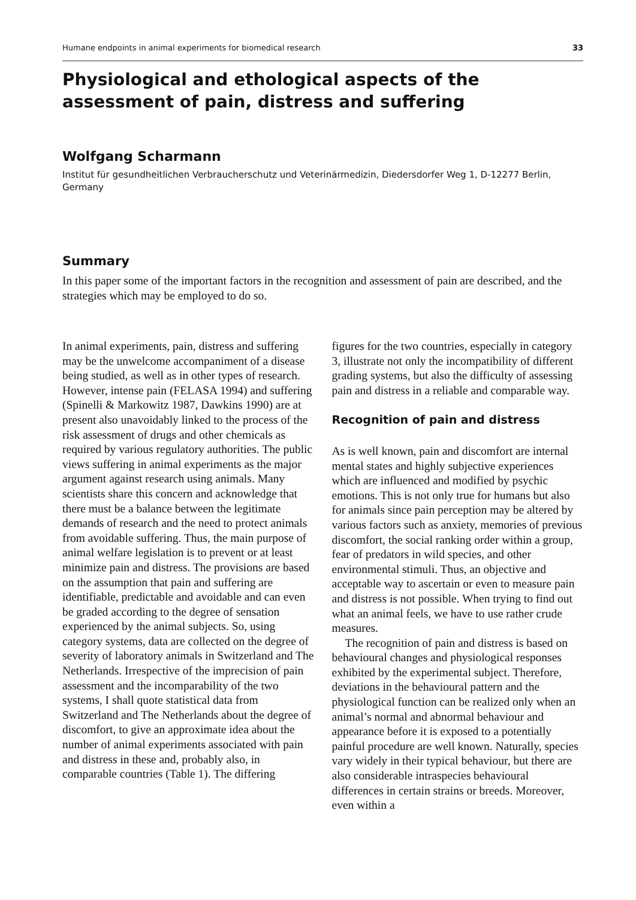Humane endpoints in animal experiments for biomedical research 33
Physiological and ethological aspects of the assessment of pain, distress and suffering
Wolfgang Scharmann
Institut für gesundheitlichen Verbraucherschutz und Veterinärmedizin, Diedersdorfer Weg 1, D-12277 Berlin, Germany
Summary
In this paper some of the important factors in the recognition and assessment of pain are described, and the strategies which may be employed to do so.
In animal experiments, pain, distress and suffering may be the unwelcome accompaniment of a disease being studied, as well as in other types of research. However, intense pain (FELASA 1994) and suffering (Spinelli & Markowitz 1987, Dawkins 1990) are at present also unavoidably linked to the process of the risk assessment of drugs and other chemicals as required by various regulatory authorities. The public views suffering in animal experiments as the major argument against research using animals. Many scientists share this concern and acknowledge that there must be a balance between the legitimate demands of research and the need to protect animals from avoidable suffering. Thus, the main purpose of animal welfare legislation is to prevent or at least minimize pain and distress. The provisions are based on the assumption that pain and suffering are identifiable, predictable and avoidable and can even be graded according to the degree of sensation experienced by the animal subjects. So, using category systems, data are collected on the degree of severity of laboratory animals in Switzerland and The Netherlands. Irrespective of the imprecision of pain assessment and the incomparability of the two systems, I shall quote statistical data from Switzerland and The Netherlands about the degree of discomfort, to give an approximate idea about the number of animal experiments associated with pain and distress in these and, probably also, in comparable countries (Table 1). The differing
figures for the two countries, especially in category 3, illustrate not only the incompatibility of different grading systems, but also the difficulty of assessing pain and distress in a reliable and comparable way.
Recognition of pain and distress
As is well known, pain and discomfort are internal mental states and highly subjective experiences which are influenced and modified by psychic emotions. This is not only true for humans but also for animals since pain perception may be altered by various factors such as anxiety, memories of previous discomfort, the social ranking order within a group, fear of predators in wild species, and other environmental stimuli. Thus, an objective and acceptable way to ascertain or even to measure pain and distress is not possible. When trying to find out what an animal feels, we have to use rather crude measures.
The recognition of pain and distress is based on behavioural changes and physiological responses exhibited by the experimental subject. Therefore, deviations in the behavioural pattern and the physiological function can be realized only when an animal’s normal and abnormal behaviour and appearance before it is exposed to a potentially painful procedure are well known. Naturally, species vary widely in their typical behaviour, but there are also considerable intraspecies behavioural differences in certain strains or breeds. Moreover, even within a